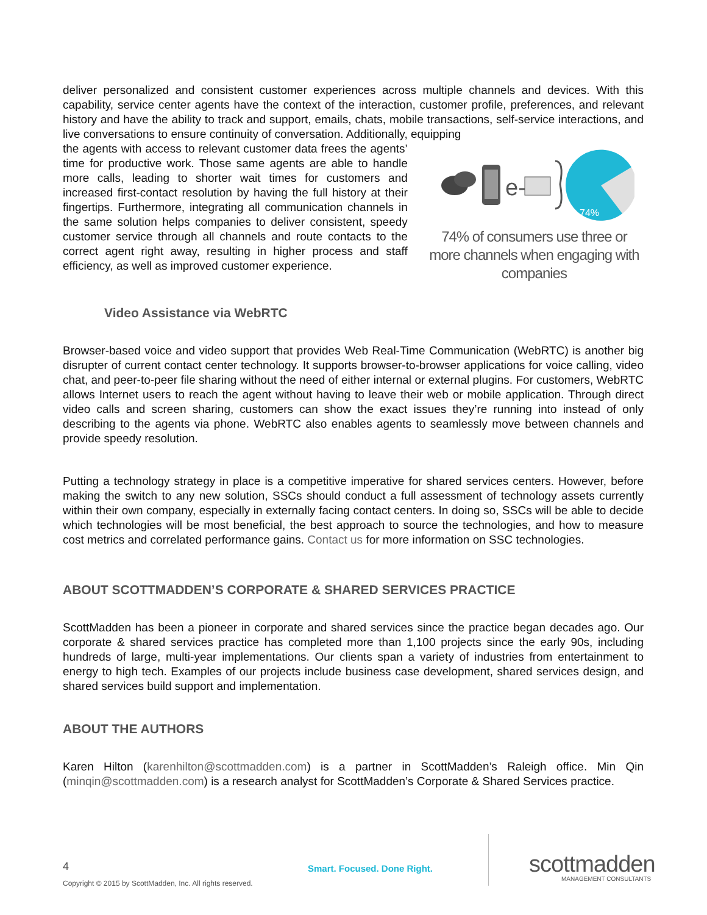deliver personalized and consistent customer experiences across multiple channels and devices. With this capability, service center agents have the context of the interaction, customer profile, preferences, and relevant history and have the ability to track and support, emails, chats, mobile transactions, self-service interactions, and live conversations to ensure continuity of conversation. Additionally, equipping
the agents with access to relevant customer data frees the agents’ time for productive work. Those same agents are able to handle more calls, leading to shorter wait times for customers and increased first-contact resolution by having the full history at their fingertips. Furthermore, integrating all communication channels in the same solution helps companies to deliver consistent, speedy customer service through all channels and route contacts to the correct agent right away, resulting in higher process and staff efficiency, as well as improved customer experience.
e-
74%
74% of consumers use three or more channels when engaging with companies
Video Assistance via WebRTC
Browser-based voice and video support that provides Web Real-Time Communication (WebRTC) is another big disrupter of current contact center technology. It supports browser-to-browser applications for voice calling, video chat, and peer-to-peer file sharing without the need of either internal or external plugins. For customers, WebRTC allows Internet users to reach the agent without having to leave their web or mobile application. Through direct video calls and screen sharing, customers can show the exact issues they’re running into instead of only describing to the agents via phone. WebRTC also enables agents to seamlessly move between channels and provide speedy resolution.
Putting a technology strategy in place is a competitive imperative for shared services centers. However, before making the switch to any new solution, SSCs should conduct a full assessment of technology assets currently within their own company, especially in externally facing contact centers. In doing so, SSCs will be able to decide which technologies will be most beneficial, the best approach to source the technologies, and how to measure cost metrics and correlated performance gains. Contact us for more information on SSC technologies.
ABOUT SCOTTMADDEN’S CORPORATE & SHARED SERVICES PRACTICE
ScottMadden has been a pioneer in corporate and shared services since the practice began decades ago. Our corporate & shared services practice has completed more than 1,100 projects since the early 90s, including hundreds of large, multi-year implementations. Our clients span a variety of industries from entertainment to energy to high tech. Examples of our projects include business case development, shared services design, and shared services build support and implementation.
ABOUT THE AUTHORS
Karen Hilton (karenhilton@scottmadden.com) is a partner in ScottMadden’s Raleigh office. Min Qin (minqin@scottmadden.com) is a research analyst for ScottMadden’s Corporate & Shared Services practice.
4 Smart. Focused. Done Right. scottmadden
MANAGEMENT CONSULTANTS
Copyright © 2015 by ScottMadden, Inc. All rights reserved.